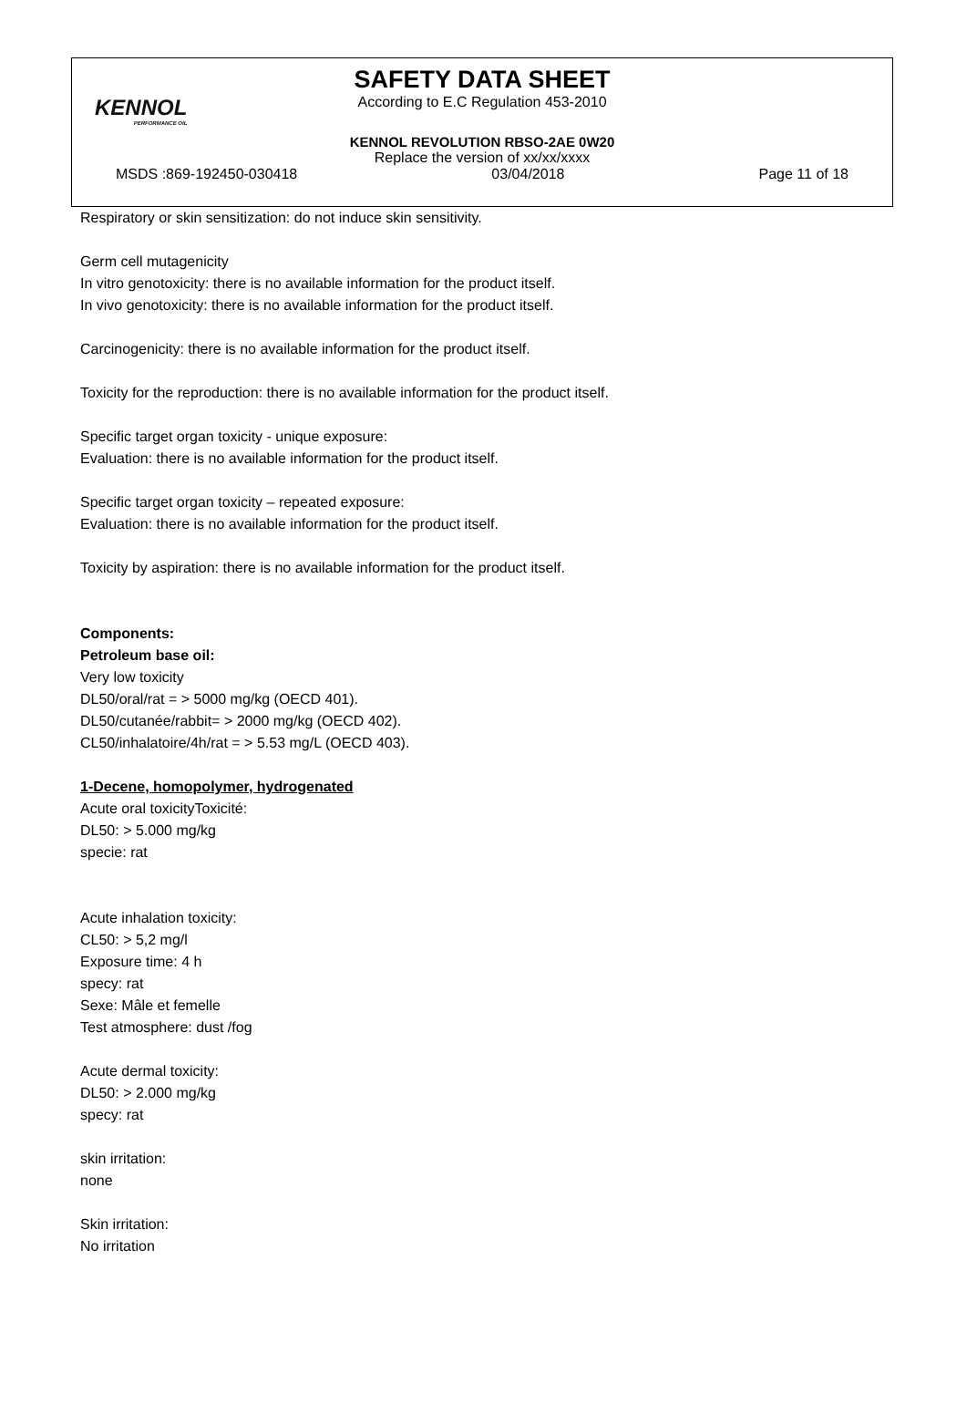KENNOL
PERFORMANCE OIL
SAFETY DATA SHEET
According to E.C Regulation 453-2010
KENNOL REVOLUTION RBSO-2AE 0W20
Replace the version of xx/xx/xxxx
MSDS :869-192450-030418 03/04/2018 Page 11 of 18
Respiratory or skin sensitization: do not induce skin sensitivity.
Germ cell mutagenicity
In vitro genotoxicity: there is no available information for the product itself.
In vivo genotoxicity: there is no available information for the product itself.
Carcinogenicity: there is no available information for the product itself.
Toxicity for the reproduction: there is no available information for the product itself.
Specific target organ toxicity - unique exposure:
Evaluation: there is no available information for the product itself.
Specific target organ toxicity – repeated exposure:
Evaluation: there is no available information for the product itself.
Toxicity by aspiration: there is no available information for the product itself.
Components:
Petroleum base oil:
Very low toxicity
DL50/oral/rat = > 5000 mg/kg (OECD 401).
DL50/cutanée/rabbit= > 2000 mg/kg (OECD 402).
CL50/inhalatoire/4h/rat = > 5.53 mg/L (OECD 403).
1-Decene, homopolymer, hydrogenated
Acute oral toxicityToxicité:
DL50: > 5.000 mg/kg
specie: rat
Acute inhalation toxicity:
CL50: > 5,2 mg/l
Exposure time: 4 h
specy: rat
Sexe: Mâle et femelle
Test atmosphere: dust /fog
Acute dermal toxicity:
DL50: > 2.000 mg/kg
specy: rat
skin irritation:
none
Skin irritation:
No irritation